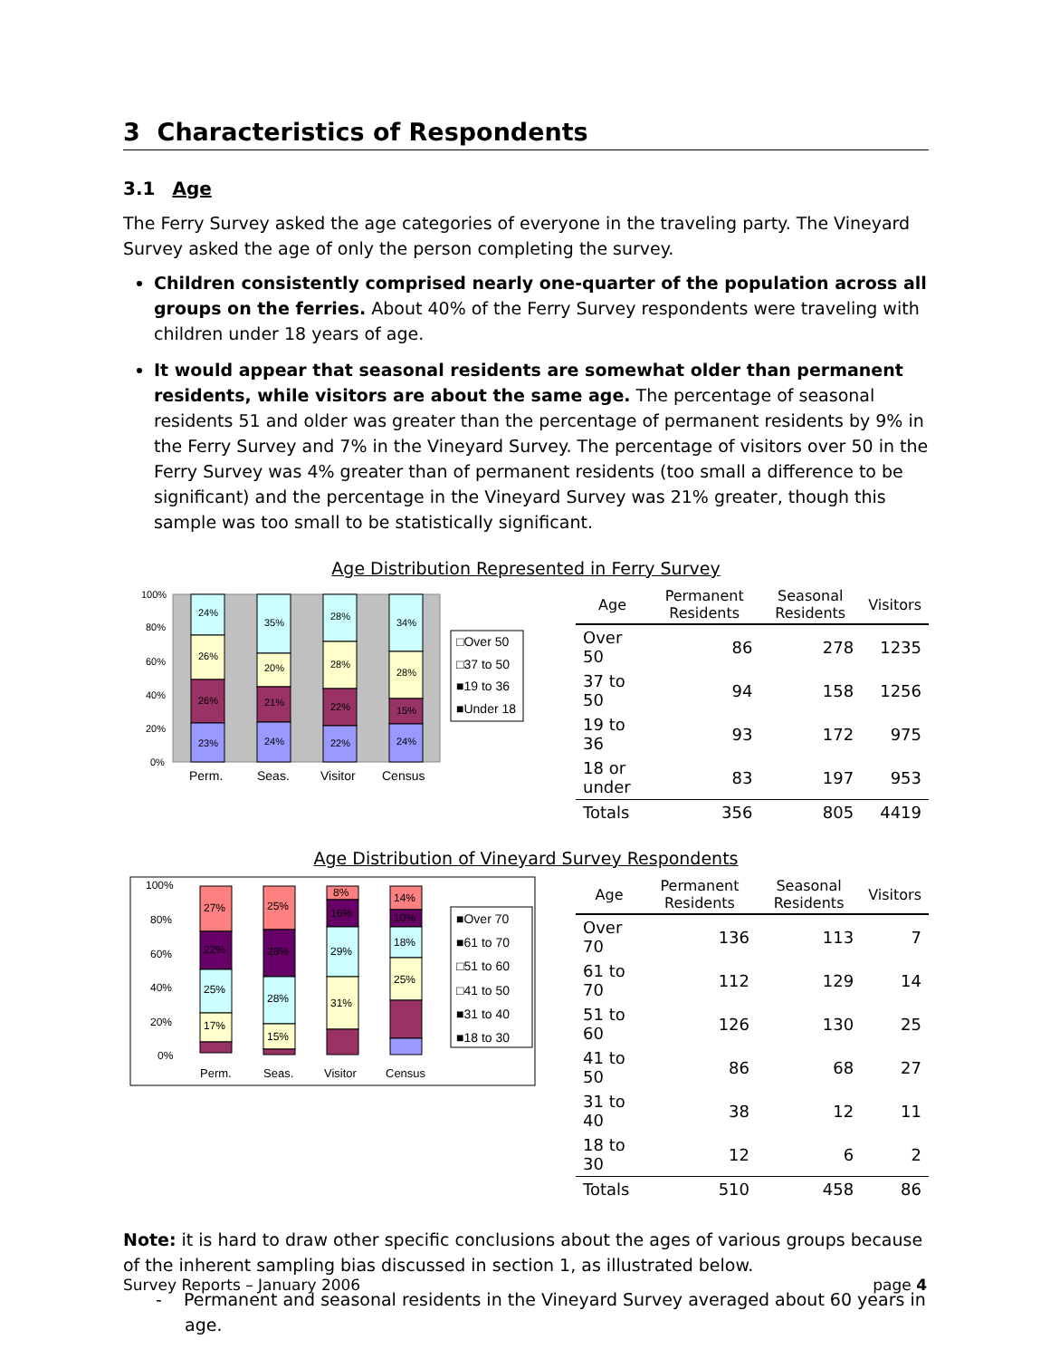3 Characteristics of Respondents
3.1 Age
The Ferry Survey asked the age categories of everyone in the traveling party. The Vineyard Survey asked the age of only the person completing the survey.
Children consistently comprised nearly one-quarter of the population across all groups on the ferries. About 40% of the Ferry Survey respondents were traveling with children under 18 years of age.
It would appear that seasonal residents are somewhat older than permanent residents, while visitors are about the same age. The percentage of seasonal residents 51 and older was greater than the percentage of permanent residents by 9% in the Ferry Survey and 7% in the Vineyard Survey. The percentage of visitors over 50 in the Ferry Survey was 4% greater than of permanent residents (too small a difference to be significant) and the percentage in the Vineyard Survey was 21% greater, though this sample was too small to be statistically significant.
Age Distribution Represented in Ferry Survey
100%
80%
60%
40%
20%
0%
24%
26%
26%
23%
35%
20%
21%
24%
28%
28%
22%
22%
34%
28%
15%
24%
Perm.
Seas.
Visitor
Census
□Over 50
□37 to 50
■19 to 36
■Under 18
| Age | Permanent Residents | Seasonal Residents | Visitors |
| --- | --- | --- | --- |
| Over 50 | 86 | 278 | 1235 |
| 37 to 50 | 94 | 158 | 1256 |
| 19 to 36 | 93 | 172 | 975 |
| 18 or under | 83 | 197 | 953 |
| Totals | 356 | 805 | 4419 |
Age Distribution of Vineyard Survey Respondents
100%
80%
60%
40%
20%
0%
27%
22%
25%
17%
25%
28%
28%
15%
8%
16%
29%
31%
14%
10%
18%
25%
Perm.
Seas.
Visitor
Census
■Over 70
■61 to 70
□51 to 60
□41 to 50
■31 to 40
■18 to 30
| Age | Permanent Residents | Seasonal Residents | Visitors |
| --- | --- | --- | --- |
| Over 70 | 136 | 113 | 7 |
| 61 to 70 | 112 | 129 | 14 |
| 51 to 60 | 126 | 130 | 25 |
| 41 to 50 | 86 | 68 | 27 |
| 31 to 40 | 38 | 12 | 11 |
| 18 to 30 | 12 | 6 | 2 |
| Totals | 510 | 458 | 86 |
Note: it is hard to draw other specific conclusions about the ages of various groups because of the inherent sampling bias discussed in section 1, as illustrated below.
- Permanent and seasonal residents in the Vineyard Survey averaged about 60 years in age.
Survey Reports – January 2006 page 4